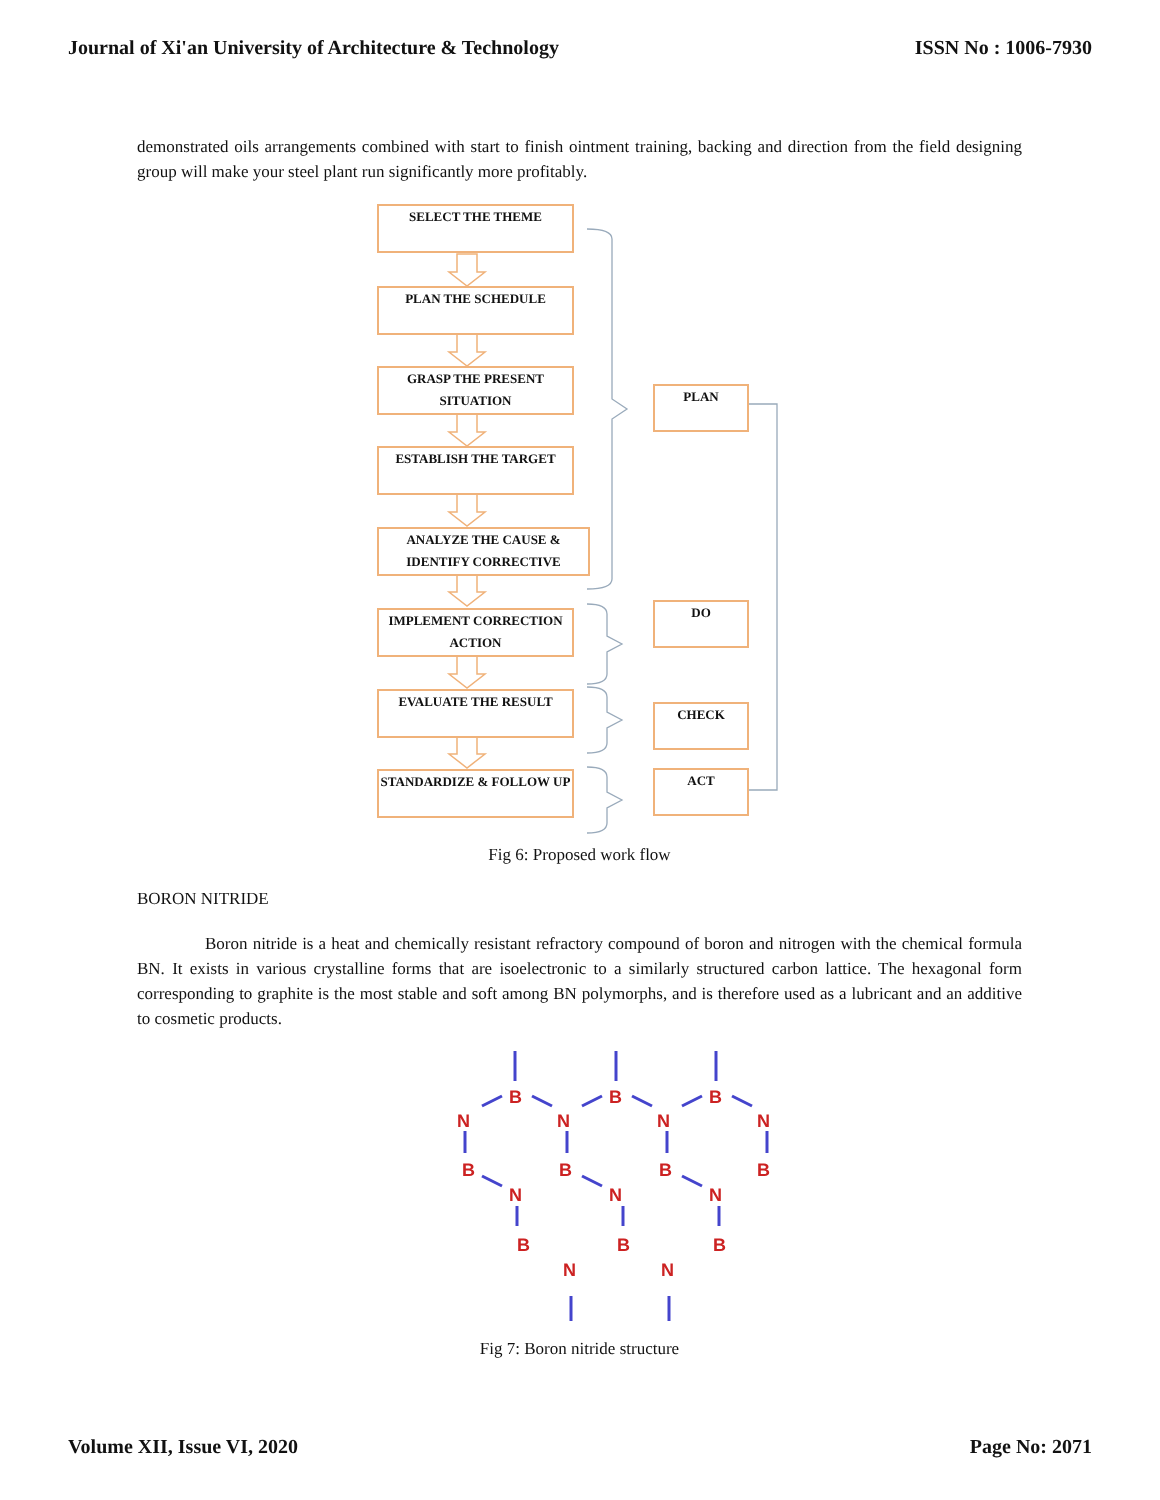Journal of Xi'an University of Architecture & Technology ISSN No : 1006-7930
demonstrated oils arrangements combined with start to finish ointment training, backing and direction from the field designing group will make your steel plant run significantly more profitably.
SELECT THE THEME
PLAN THE SCHEDULE
GRASP THE PRESENT SITUATION
ESTABLISH THE TARGET
ANALYZE THE CAUSE & IDENTIFY CORRECTIVE
IMPLEMENT CORRECTION ACTION
EVALUATE THE RESULT
STANDARDIZE & FOLLOW UP
PLAN
DO
CHECK
ACT
Fig 6: Proposed work flow
BORON NITRIDE
Boron nitride is a heat and chemically resistant refractory compound of boron and nitrogen with the chemical formula BN. It exists in various crystalline forms that are isoelectronic to a similarly structured carbon lattice. The hexagonal form corresponding to graphite is the most stable and soft among BN polymorphs, and is therefore used as a lubricant and an additive to cosmetic products.
B
B
B
N
N
N
N
B
B
B
B
N
N
N
B
B
B
N
N
Fig 7: Boron nitride structure
Volume XII, Issue VI, 2020 Page No: 2071